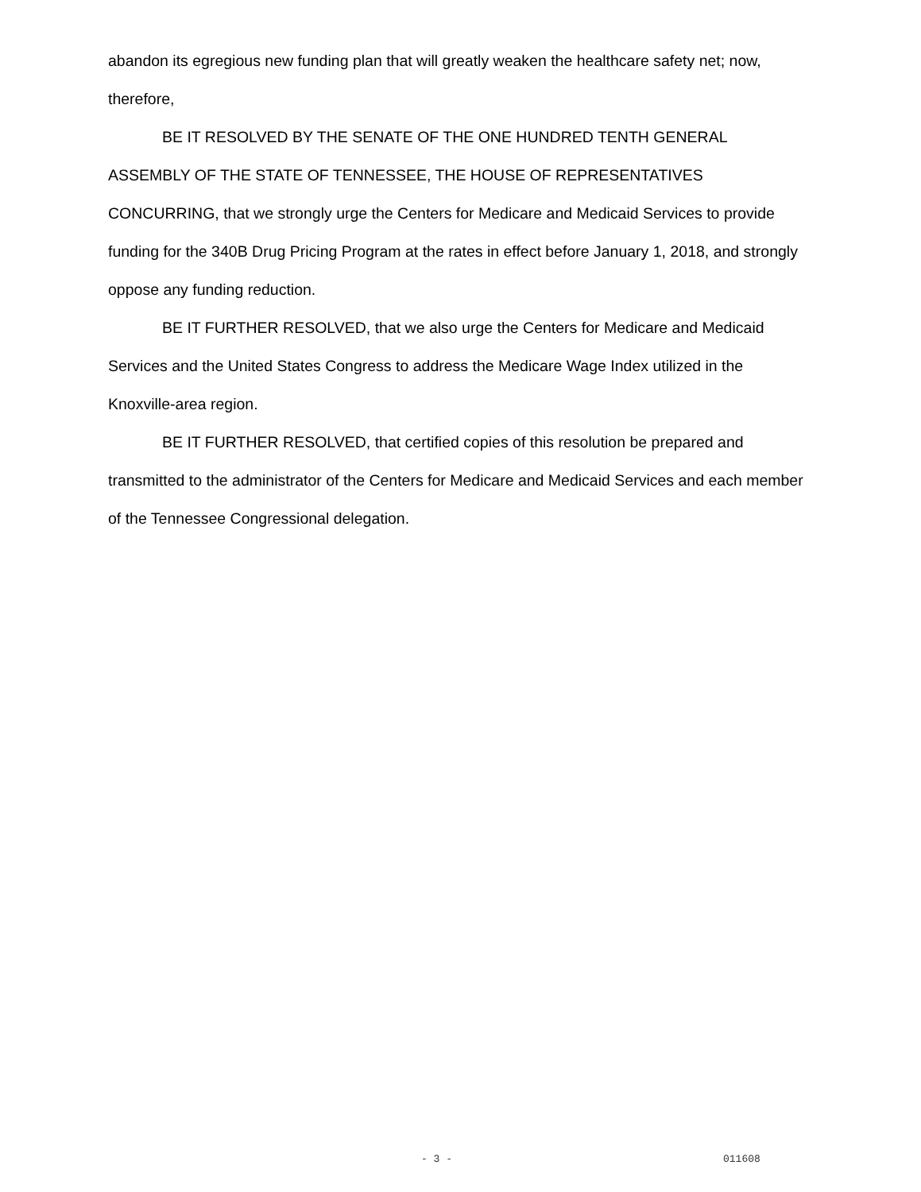abandon its egregious new funding plan that will greatly weaken the healthcare safety net; now, therefore,
BE IT RESOLVED BY THE SENATE OF THE ONE HUNDRED TENTH GENERAL ASSEMBLY OF THE STATE OF TENNESSEE, THE HOUSE OF REPRESENTATIVES CONCURRING, that we strongly urge the Centers for Medicare and Medicaid Services to provide funding for the 340B Drug Pricing Program at the rates in effect before January 1, 2018, and strongly oppose any funding reduction.
BE IT FURTHER RESOLVED, that we also urge the Centers for Medicare and Medicaid Services and the United States Congress to address the Medicare Wage Index utilized in the Knoxville-area region.
BE IT FURTHER RESOLVED, that certified copies of this resolution be prepared and transmitted to the administrator of the Centers for Medicare and Medicaid Services and each member of the Tennessee Congressional delegation.
- 3 - 011608